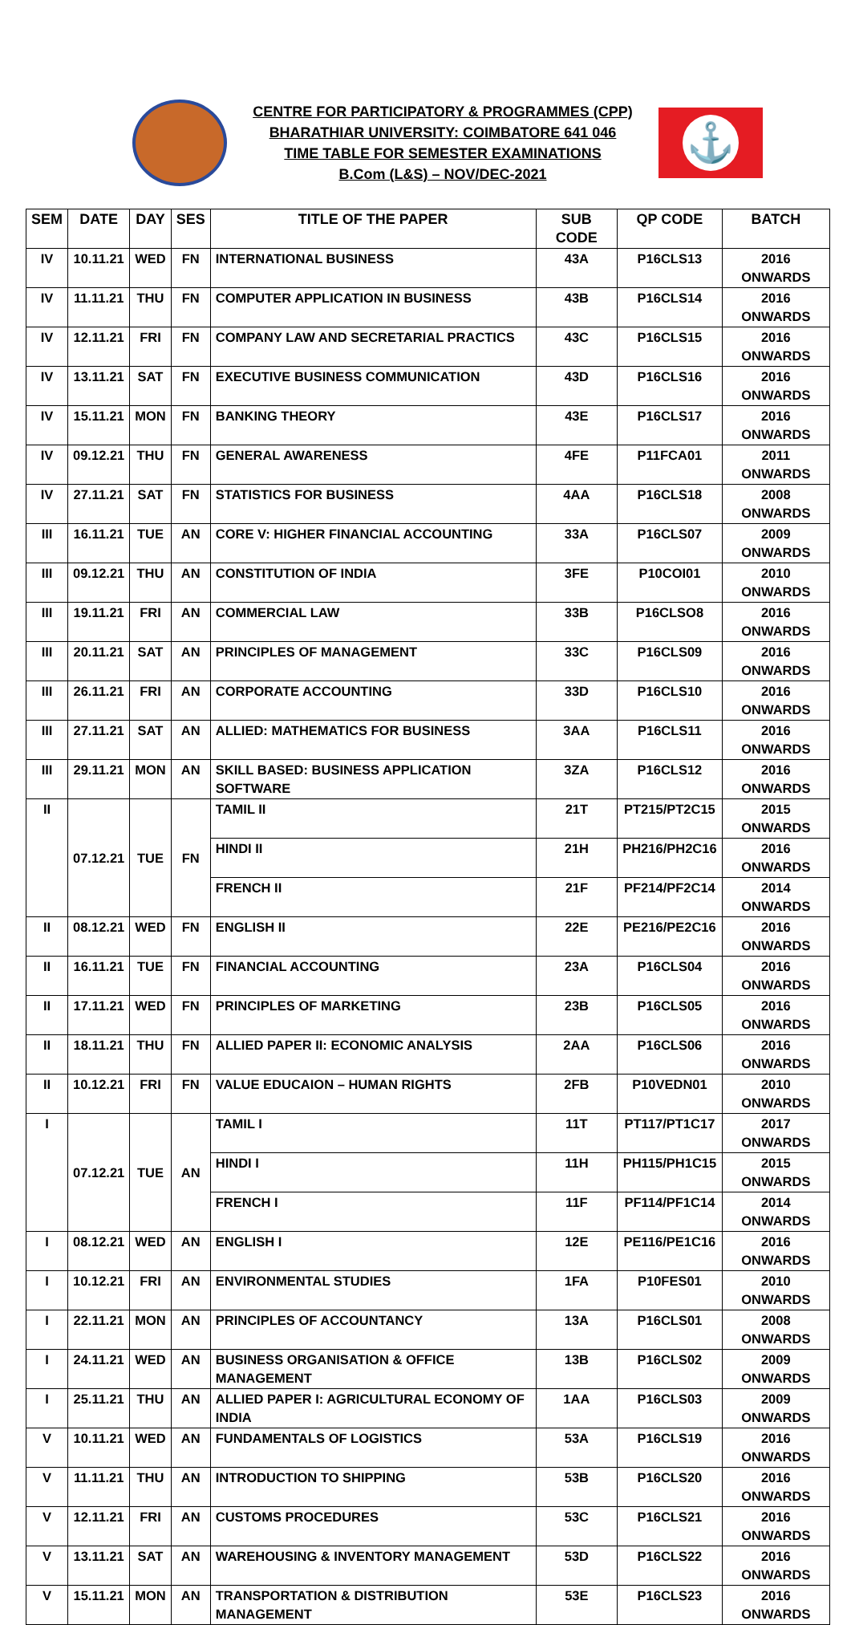CENTRE FOR PARTICIPATORY & PROGRAMMES (CPP)
BHARATHIAR UNIVERSITY: COIMBATORE 641 046
TIME TABLE FOR SEMESTER EXAMINATIONS
B.Com (L&S) – NOV/DEC-2021
⚓
| SEM | DATE | DAY | SES | TITLE OF THE PAPER | SUB CODE | QP CODE | BATCH |
| --- | --- | --- | --- | --- | --- | --- | --- |
| IV | 10.11.21 | WED | FN | INTERNATIONAL BUSINESS | 43A | P16CLS13 | 2016 ONWARDS |
| IV | 11.11.21 | THU | FN | COMPUTER APPLICATION IN BUSINESS | 43B | P16CLS14 | 2016 ONWARDS |
| IV | 12.11.21 | FRI | FN | COMPANY LAW AND SECRETARIAL PRACTICS | 43C | P16CLS15 | 2016 ONWARDS |
| IV | 13.11.21 | SAT | FN | EXECUTIVE BUSINESS COMMUNICATION | 43D | P16CLS16 | 2016 ONWARDS |
| IV | 15.11.21 | MON | FN | BANKING THEORY | 43E | P16CLS17 | 2016 ONWARDS |
| IV | 09.12.21 | THU | FN | GENERAL AWARENESS | 4FE | P11FCA01 | 2011 ONWARDS |
| IV | 27.11.21 | SAT | FN | STATISTICS FOR BUSINESS | 4AA | P16CLS18 | 2008 ONWARDS |
| III | 16.11.21 | TUE | AN | CORE V: HIGHER FINANCIAL ACCOUNTING | 33A | P16CLS07 | 2009 ONWARDS |
| III | 09.12.21 | THU | AN | CONSTITUTION OF INDIA | 3FE | P10COI01 | 2010 ONWARDS |
| III | 19.11.21 | FRI | AN | COMMERCIAL LAW | 33B | P16CLSO8 | 2016 ONWARDS |
| III | 20.11.21 | SAT | AN | PRINCIPLES OF MANAGEMENT | 33C | P16CLS09 | 2016 ONWARDS |
| III | 26.11.21 | FRI | AN | CORPORATE ACCOUNTING | 33D | P16CLS10 | 2016 ONWARDS |
| III | 27.11.21 | SAT | AN | ALLIED: MATHEMATICS FOR BUSINESS | 3AA | P16CLS11 | 2016 ONWARDS |
| III | 29.11.21 | MON | AN | SKILL BASED: BUSINESS APPLICATION SOFTWARE | 3ZA | P16CLS12 | 2016 ONWARDS |
| II | 07.12.21 | TUE | FN | TAMIL II | 21T | PT215/PT2C15 | 2015 ONWARDS |
| | | | | HINDI II | 21H | PH216/PH2C16 | 2016 ONWARDS |
| | | | | FRENCH II | 21F | PF214/PF2C14 | 2014 ONWARDS |
| II | 08.12.21 | WED | FN | ENGLISH II | 22E | PE216/PE2C16 | 2016 ONWARDS |
| II | 16.11.21 | TUE | FN | FINANCIAL ACCOUNTING | 23A | P16CLS04 | 2016 ONWARDS |
| II | 17.11.21 | WED | FN | PRINCIPLES OF MARKETING | 23B | P16CLS05 | 2016 ONWARDS |
| II | 18.11.21 | THU | FN | ALLIED PAPER II: ECONOMIC ANALYSIS | 2AA | P16CLS06 | 2016 ONWARDS |
| II | 10.12.21 | FRI | FN | VALUE EDUCAION – HUMAN RIGHTS | 2FB | P10VEDN01 | 2010 ONWARDS |
| I | 07.12.21 | TUE | AN | TAMIL I | 11T | PT117/PT1C17 | 2017 ONWARDS |
| | | | | HINDI I | 11H | PH115/PH1C15 | 2015 ONWARDS |
| | | | | FRENCH I | 11F | PF114/PF1C14 | 2014 ONWARDS |
| I | 08.12.21 | WED | AN | ENGLISH I | 12E | PE116/PE1C16 | 2016 ONWARDS |
| I | 10.12.21 | FRI | AN | ENVIRONMENTAL STUDIES | 1FA | P10FES01 | 2010 ONWARDS |
| I | 22.11.21 | MON | AN | PRINCIPLES OF ACCOUNTANCY | 13A | P16CLS01 | 2008 ONWARDS |
| I | 24.11.21 | WED | AN | BUSINESS ORGANISATION & OFFICE MANAGEMENT | 13B | P16CLS02 | 2009 ONWARDS |
| I | 25.11.21 | THU | AN | ALLIED PAPER I: AGRICULTURAL ECONOMY OF INDIA | 1AA | P16CLS03 | 2009 ONWARDS |
| V | 10.11.21 | WED | AN | FUNDAMENTALS OF LOGISTICS | 53A | P16CLS19 | 2016 ONWARDS |
| V | 11.11.21 | THU | AN | INTRODUCTION TO SHIPPING | 53B | P16CLS20 | 2016 ONWARDS |
| V | 12.11.21 | FRI | AN | CUSTOMS PROCEDURES | 53C | P16CLS21 | 2016 ONWARDS |
| V | 13.11.21 | SAT | AN | WAREHOUSING & INVENTORY MANAGEMENT | 53D | P16CLS22 | 2016 ONWARDS |
| V | 15.11.21 | MON | AN | TRANSPORTATION & DISTRIBUTION MANAGEMENT | 53E | P16CLS23 | 2016 ONWARDS |